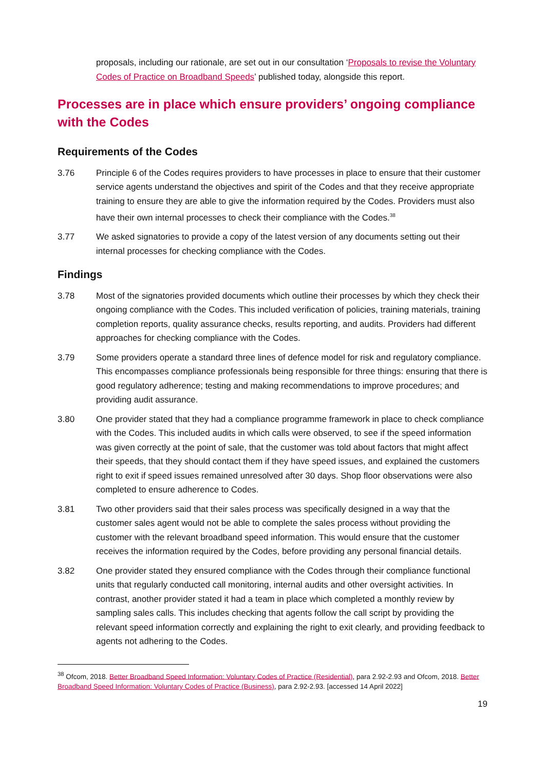proposals, including our rationale, are set out in our consultation ‘Proposals to revise the Voluntary Codes of Practice on Broadband Speeds’ published today, alongside this report.
Processes are in place which ensure providers’ ongoing compliance with the Codes
Requirements of the Codes
3.76 Principle 6 of the Codes requires providers to have processes in place to ensure that their customer service agents understand the objectives and spirit of the Codes and that they receive appropriate training to ensure they are able to give the information required by the Codes. Providers must also have their own internal processes to check their compliance with the Codes.<sup>38</sup>
3.77 We asked signatories to provide a copy of the latest version of any documents setting out their internal processes for checking compliance with the Codes.
Findings
3.78 Most of the signatories provided documents which outline their processes by which they check their ongoing compliance with the Codes. This included verification of policies, training materials, training completion reports, quality assurance checks, results reporting, and audits. Providers had different approaches for checking compliance with the Codes.
3.79 Some providers operate a standard three lines of defence model for risk and regulatory compliance. This encompasses compliance professionals being responsible for three things: ensuring that there is good regulatory adherence; testing and making recommendations to improve procedures; and providing audit assurance.
3.80 One provider stated that they had a compliance programme framework in place to check compliance with the Codes. This included audits in which calls were observed, to see if the speed information was given correctly at the point of sale, that the customer was told about factors that might affect their speeds, that they should contact them if they have speed issues, and explained the customers right to exit if speed issues remained unresolved after 30 days. Shop floor observations were also completed to ensure adherence to Codes.
3.81 Two other providers said that their sales process was specifically designed in a way that the customer sales agent would not be able to complete the sales process without providing the customer with the relevant broadband speed information. This would ensure that the customer receives the information required by the Codes, before providing any personal financial details.
3.82 One provider stated they ensured compliance with the Codes through their compliance functional units that regularly conducted call monitoring, internal audits and other oversight activities. In contrast, another provider stated it had a team in place which completed a monthly review by sampling sales calls. This includes checking that agents follow the call script by providing the relevant speed information correctly and explaining the right to exit clearly, and providing feedback to agents not adhering to the Codes.
<sup>38</sup> Ofcom, 2018. Better Broadband Speed Information: Voluntary Codes of Practice (Residential), para 2.92-2.93 and Ofcom, 2018. Better Broadband Speed Information: Voluntary Codes of Practice (Business), para 2.92-2.93. [accessed 14 April 2022]
19